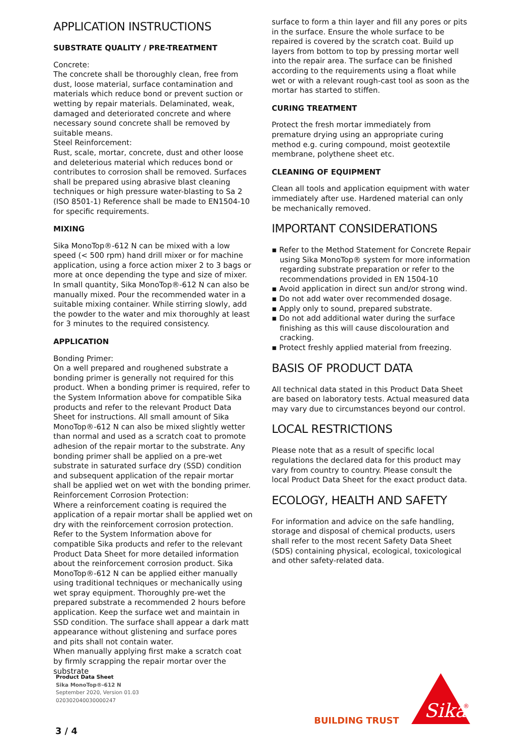APPLICATION INSTRUCTIONS
SUBSTRATE QUALITY / PRE-TREATMENT
Concrete:
The concrete shall be thoroughly clean, free from dust, loose material, surface contamination and materials which reduce bond or prevent suction or wetting by repair materials. Delaminated, weak, damaged and deteriorated concrete and where necessary sound concrete shall be removed by suitable means.
Steel Reinforcement:
Rust, scale, mortar, concrete, dust and other loose and deleterious material which reduces bond or contributes to corrosion shall be removed. Surfaces shall be prepared using abrasive blast cleaning techniques or high pressure water-blasting to Sa 2 (ISO 8501-1) Reference shall be made to EN1504-10 for specific requirements.
MIXING
Sika MonoTop®-612 N can be mixed with a low speed (< 500 rpm) hand drill mixer or for machine application, using a force action mixer 2 to 3 bags or more at once depending the type and size of mixer. In small quantity, Sika MonoTop®-612 N can also be manually mixed. Pour the recommended water in a suitable mixing container. While stirring slowly, add the powder to the water and mix thoroughly at least for 3 minutes to the required consistency.
APPLICATION
Bonding Primer:
On a well prepared and roughened substrate a bonding primer is generally not required for this product. When a bonding primer is required, refer to the System Information above for compatible Sika products and refer to the relevant Product Data Sheet for instructions. All small amount of Sika MonoTop®-612 N can also be mixed slightly wetter than normal and used as a scratch coat to promote adhesion of the repair mortar to the substrate. Any bonding primer shall be applied on a pre-wet substrate in saturated surface dry (SSD) condition and subsequent application of the repair mortar shall be applied wet on wet with the bonding primer.
Reinforcement Corrosion Protection:
Where a reinforcement coating is required the application of a repair mortar shall be applied wet on dry with the reinforcement corrosion protection. Refer to the System Information above for compatible Sika products and refer to the relevant Product Data Sheet for more detailed information about the reinforcement corrosion product. Sika MonoTop®-612 N can be applied either manually using traditional techniques or mechanically using wet spray equipment. Thoroughly pre-wet the prepared substrate a recommended 2 hours before application. Keep the surface wet and maintain in SSD condition. The surface shall appear a dark matt appearance without glistening and surface pores and pits shall not contain water.
When manually applying first make a scratch coat by firmly scrapping the repair mortar over the substrate
surface to form a thin layer and fill any pores or pits in the surface. Ensure the whole surface to be repaired is covered by the scratch coat. Build up layers from bottom to top by pressing mortar well into the repair area. The surface can be finished according to the requirements using a float while wet or with a relevant rough-cast tool as soon as the mortar has started to stiffen.
CURING TREATMENT
Protect the fresh mortar immediately from premature drying using an appropriate curing method e.g. curing compound, moist geotextile membrane, polythene sheet etc.
CLEANING OF EQUIPMENT
Clean all tools and application equipment with water immediately after use. Hardened material can only be mechanically removed.
IMPORTANT CONSIDERATIONS
▪ Refer to the Method Statement for Concrete Repair using Sika MonoTop® system for more information regarding substrate preparation or refer to the recommendations provided in EN 1504-10
▪ Avoid application in direct sun and/or strong wind.
▪ Do not add water over recommended dosage.
▪ Apply only to sound, prepared substrate.
▪ Do not add additional water during the surface finishing as this will cause discolouration and cracking.
▪ Protect freshly applied material from freezing.
BASIS OF PRODUCT DATA
All technical data stated in this Product Data Sheet are based on laboratory tests. Actual measured data may vary due to circumstances beyond our control.
LOCAL RESTRICTIONS
Please note that as a result of specific local regulations the declared data for this product may vary from country to country. Please consult the local Product Data Sheet for the exact product data.
ECOLOGY, HEALTH AND SAFETY
For information and advice on the safe handling, storage and disposal of chemical products, users shall refer to the most recent Safety Data Sheet (SDS) containing physical, ecological, toxicological and other safety-related data.
Product Data Sheet
Sika MonoTop®-612 N
September 2020, Version 01.03
020302040030000247
3 / 4
BUILDING TRUST
Sika
®